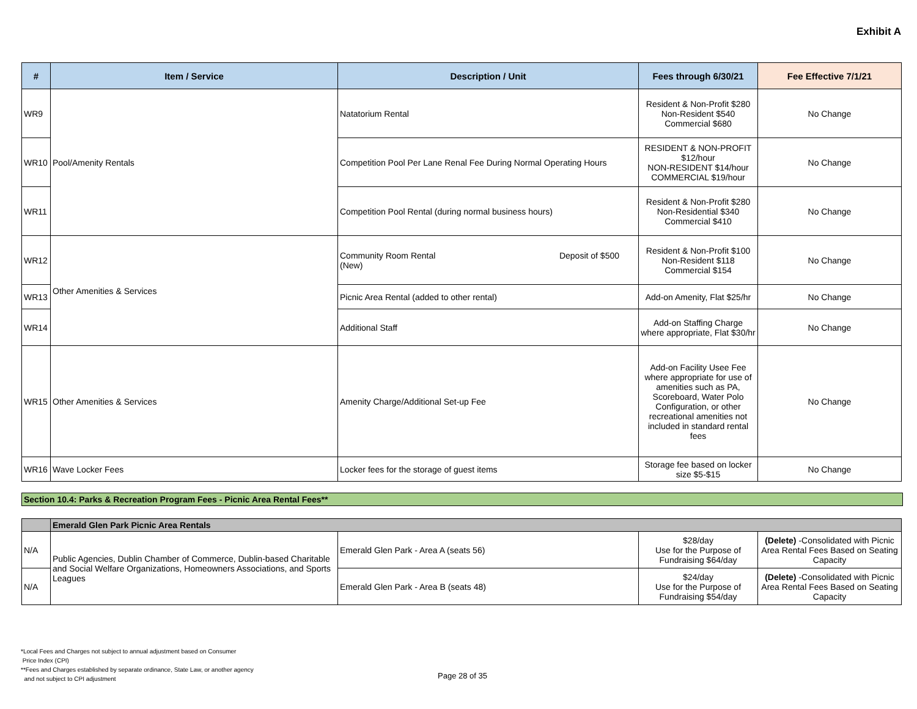Exhibit A
| # | Item / Service | Description / Unit | Fees through 6/30/21 | Fee Effective 7/1/21 |
| --- | --- | --- | --- | --- |
| WR9 | Pool/Amenity Rentals | Natatorium Rental | Resident & Non-Profit $280 Non-Resident $540 Commercial $680 | No Change |
| WR10 | | Competition Pool Per Lane Renal Fee During Normal Operating Hours | RESIDENT & NON-PROFIT $12/hour NON-RESIDENT $14/hour COMMERCIAL $19/hour | No Change |
| WR11 | | Competition Pool Rental (during normal business hours) | Resident & Non-Profit $280 Non-Residential $340 Commercial $410 | No Change |
| WR12 | Other Amenities & Services | Deposit of $500 Community Room Rental (New) | Resident & Non-Profit $100 Non-Resident $118 Commercial $154 | No Change |
| WR13 | | Picnic Area Rental (added to other rental) | Add-on Amenity, Flat $25/hr | No Change |
| WR14 | | Additional Staff | Add-on Staffing Charge where appropriate, Flat $30/hr | No Change |
| WR15 | Other Amenities & Services | Amenity Charge/Additional Set-up Fee | Add-on Facility Usee Fee where appropriate for use of amenities such as PA, Scoreboard, Water Polo Configuration, or other recreational amenities not included in standard rental fees | No Change |
| WR16 | Wave Locker Fees | Locker fees for the storage of guest items | Storage fee based on locker size $5-$15 | No Change |
Section 10.4: Parks & Recreation Program Fees - Picnic Area Rental Fees**
| | Emerald Glen Park Picnic Area Rentals | | | |
| N/A | Public Agencies, Dublin Chamber of Commerce, Dublin-based Charitable and Social Welfare Organizations, Homeowners Associations, and Sports Leagues | Emerald Glen Park - Area A (seats 56) | $28/day Use for the Purpose of Fundraising $64/day | (Delete) -Consolidated with Picnic Area Rental Fees Based on Seating Capacity |
| N/A | | Emerald Glen Park - Area B (seats 48) | $24/day Use for the Purpose of Fundraising $54/day | (Delete) -Consolidated with Picnic Area Rental Fees Based on Seating Capacity |
*Local Fees and Charges not subject to annual adjustment based on Consumer
Price Index (CPI)
**Fees and Charges established by separate ordinance, State Law, or another agency
and not subject to CPI adjustment
Page 28 of 35